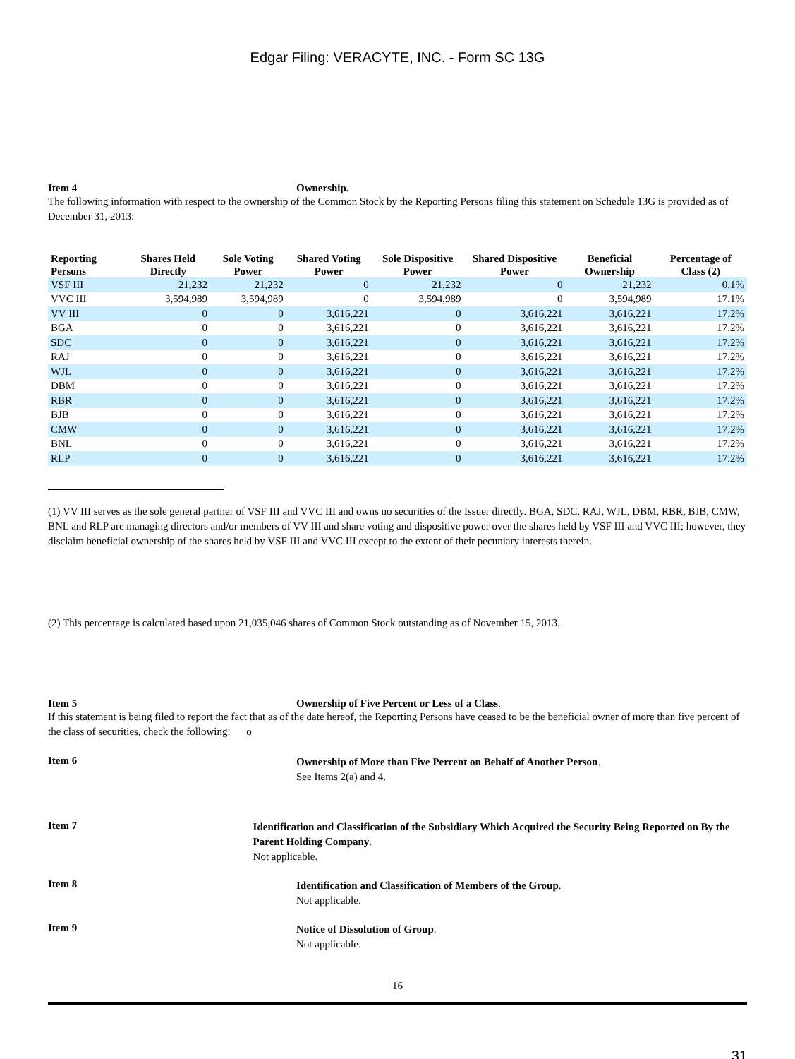Edgar Filing: VERACYTE, INC. - Form SC 13G
Item 4 Ownership.
The following information with respect to the ownership of the Common Stock by the Reporting Persons filing this statement on Schedule 13G is provided as of December 31, 2013:
| Reporting Persons | Shares Held Directly | Sole Voting Power | Shared Voting Power | Sole Dispositive Power | Shared Dispositive Power | Beneficial Ownership | Percentage of Class (2) |
| --- | --- | --- | --- | --- | --- | --- | --- |
| VSF III | 21,232 | 21,232 | 0 | 21,232 | 0 | 21,232 | 0.1% |
| VVC III | 3,594,989 | 3,594,989 | 0 | 3,594,989 | 0 | 3,594,989 | 17.1% |
| VV III | 0 | 0 | 3,616,221 | 0 | 3,616,221 | 3,616,221 | 17.2% |
| BGA | 0 | 0 | 3,616,221 | 0 | 3,616,221 | 3,616,221 | 17.2% |
| SDC | 0 | 0 | 3,616,221 | 0 | 3,616,221 | 3,616,221 | 17.2% |
| RAJ | 0 | 0 | 3,616,221 | 0 | 3,616,221 | 3,616,221 | 17.2% |
| WJL | 0 | 0 | 3,616,221 | 0 | 3,616,221 | 3,616,221 | 17.2% |
| DBM | 0 | 0 | 3,616,221 | 0 | 3,616,221 | 3,616,221 | 17.2% |
| RBR | 0 | 0 | 3,616,221 | 0 | 3,616,221 | 3,616,221 | 17.2% |
| BJB | 0 | 0 | 3,616,221 | 0 | 3,616,221 | 3,616,221 | 17.2% |
| CMW | 0 | 0 | 3,616,221 | 0 | 3,616,221 | 3,616,221 | 17.2% |
| BNL | 0 | 0 | 3,616,221 | 0 | 3,616,221 | 3,616,221 | 17.2% |
| RLP | 0 | 0 | 3,616,221 | 0 | 3,616,221 | 3,616,221 | 17.2% |
(1) VV III serves as the sole general partner of VSF III and VVC III and owns no securities of the Issuer directly. BGA, SDC, RAJ, WJL, DBM, RBR, BJB, CMW, BNL and RLP are managing directors and/or members of VV III and share voting and dispositive power over the shares held by VSF III and VVC III; however, they disclaim beneficial ownership of the shares held by VSF III and VVC III except to the extent of their pecuniary interests therein.
(2) This percentage is calculated based upon 21,035,046 shares of Common Stock outstanding as of November 15, 2013.
Item 5 Ownership of Five Percent or Less of a Class.
If this statement is being filed to report the fact that as of the date hereof, the Reporting Persons have ceased to be the beneficial owner of more than five percent of the class of securities, check the following: o
Item 6
Ownership of More than Five Percent on Behalf of Another Person.
See Items 2(a) and 4.
Item 7
Identification and Classification of the Subsidiary Which Acquired the Security Being Reported on By the Parent Holding Company.
Not applicable.
Item 8
Identification and Classification of Members of the Group.
Not applicable.
Item 9
Notice of Dissolution of Group.
Not applicable.
16
31